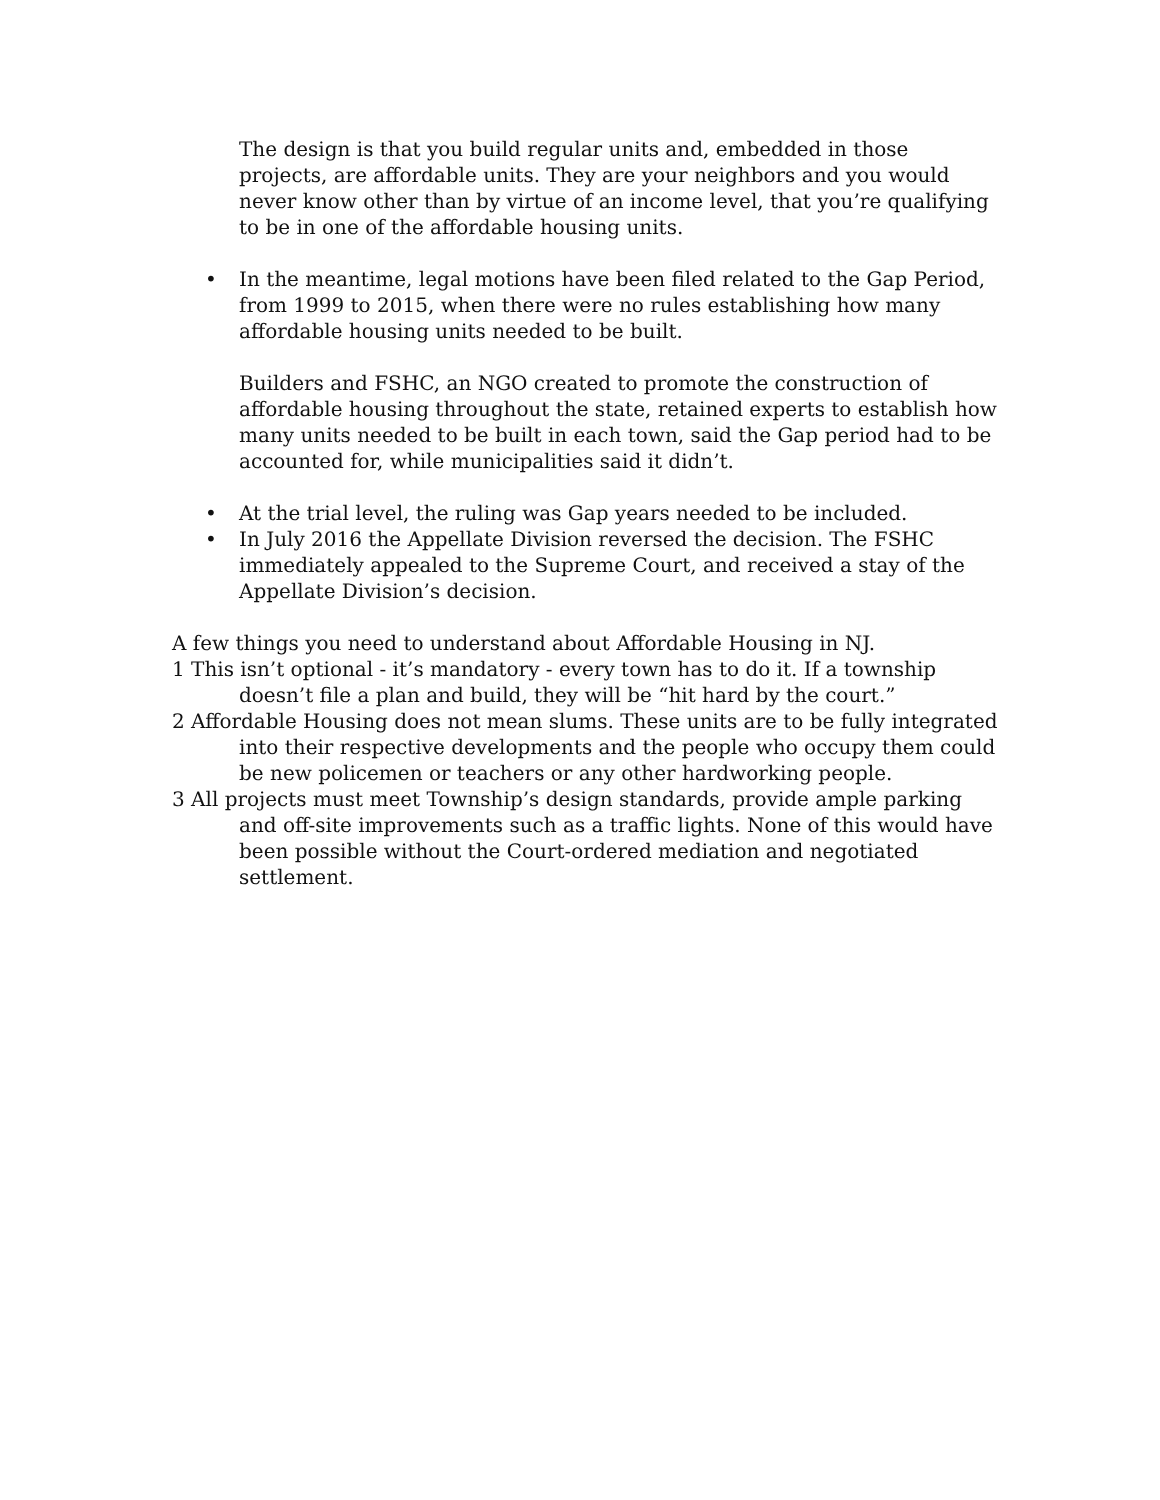The design is that you build regular units and, embedded in those projects, are affordable units. They are your neighbors and you would never know other than by virtue of an income level, that you’re qualifying to be in one of the affordable housing units.
• In the meantime, legal motions have been filed related to the Gap Period, from 1999 to 2015, when there were no rules establishing how many affordable housing units needed to be built.
Builders and FSHC, an NGO created to promote the construction of affordable housing throughout the state, retained experts to establish how many units needed to be built in each town, said the Gap period had to be accounted for, while municipalities said it didn’t.
• At the trial level, the ruling was Gap years needed to be included.
• In July 2016 the Appellate Division reversed the decision. The FSHC immediately appealed to the Supreme Court, and received a stay of the Appellate Division’s decision.
A few things you need to understand about Affordable Housing in NJ.
1 This isn’t optional - it’s mandatory - every town has to do it. If a township doesn’t file a plan and build, they will be “hit hard by the court.”
2 Affordable Housing does not mean slums. These units are to be fully integrated into their respective developments and the people who occupy them could be new policemen or teachers or any other hardworking people.
3 All projects must meet Township’s design standards, provide ample parking and off-site improvements such as a traffic lights. None of this would have been possible without the Court-ordered mediation and negotiated settlement.